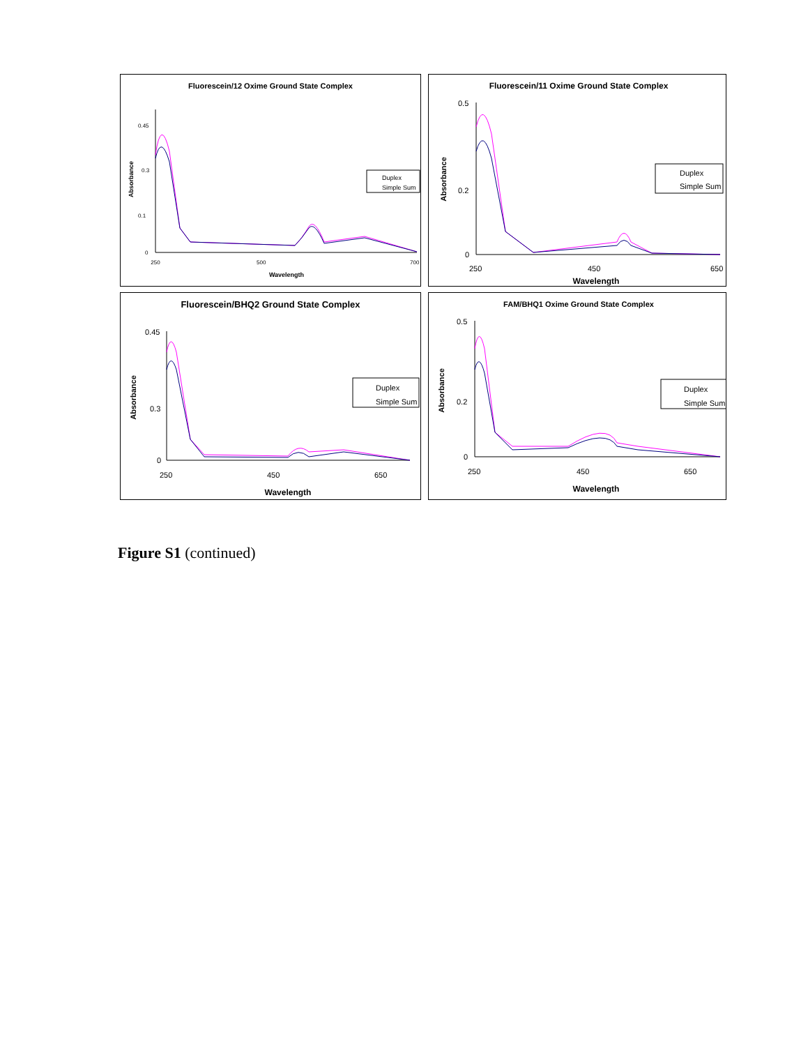Fluorescein/12 Oxime Ground State Complex
0.45
0.3
0
0.1
250
500
700
Wavelength
Absorbance
Duplex
Simple Sum
Fluorescein/11 Oxime Ground State Complex
0.5
0.2
0
250
450
650
Wavelength
Absorbance
Duplex
Simple Sum
Fluorescein/BHQ2 Ground State Complex
0.45
0.3
0
250
450
650
Wavelength
Absorbance
Duplex
Simple Sum
FAM/BHQ1 Oxime Ground State Complex
0.5
0.2
0
250
450
650
Wavelength
Absorbance
Duplex
Simple Sum
Figure S1 (continued)